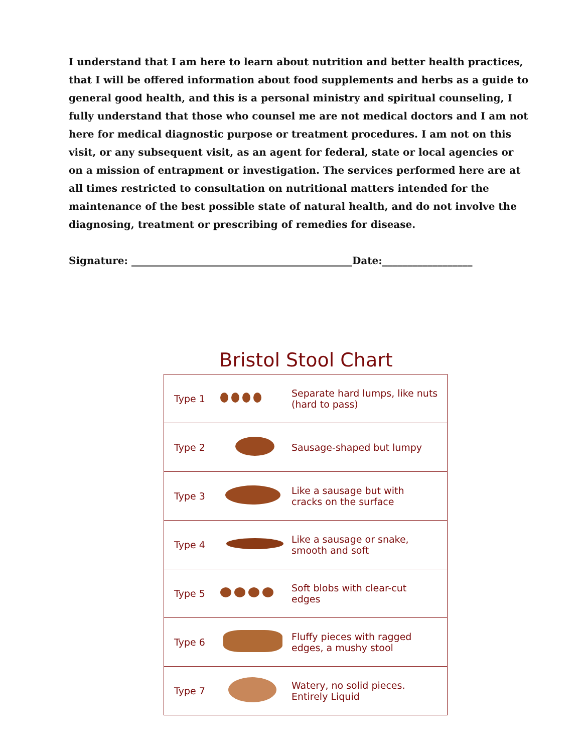I understand that I am here to learn about nutrition and better health practices, that I will be offered information about food supplements and herbs as a guide to general good health, and this is a personal ministry and spiritual counseling, I fully understand that those who counsel me are not medical doctors and I am not here for medical diagnostic purpose or treatment procedures. I am not on this visit, or any subsequent visit, as an agent for federal, state or local agencies or on a mission of entrapment or investigation. The services performed here are at all times restricted to consultation on nutritional matters intended for the maintenance of the best possible state of natural health, and do not involve the diagnosing, treatment or prescribing of remedies for disease.
Signature: ____________________________________________Date:__________________
Bristol Stool Chart
| Type 1 | | Separate hard lumps, like nuts (hard to pass) |
| Type 2 | | Sausage-shaped but lumpy |
| Type 3 | | Like a sausage but with cracks on the surface |
| Type 4 | | Like a sausage or snake, smooth and soft |
| Type 5 | | Soft blobs with clear-cut edges |
| Type 6 | | Fluffy pieces with ragged edges, a mushy stool |
| Type 7 | | Watery, no solid pieces. Entirely Liquid |